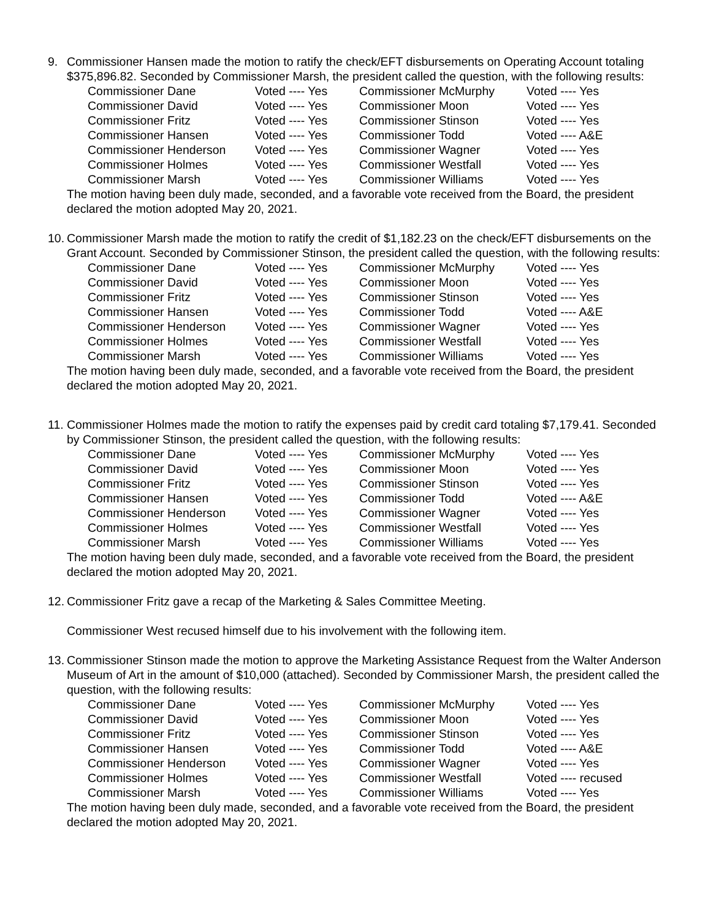9. Commissioner Hansen made the motion to ratify the check/EFT disbursements on Operating Account totaling $375,896.82. Seconded by Commissioner Marsh, the president called the question, with the following results:
| Commissioner Dane | Voted ---- Yes | Commissioner McMurphy | Voted ---- Yes |
| Commissioner David | Voted ---- Yes | Commissioner Moon | Voted ---- Yes |
| Commissioner Fritz | Voted ---- Yes | Commissioner Stinson | Voted ---- Yes |
| Commissioner Hansen | Voted ---- Yes | Commissioner Todd | Voted ---- A&E |
| Commissioner Henderson | Voted ---- Yes | Commissioner Wagner | Voted ---- Yes |
| Commissioner Holmes | Voted ---- Yes | Commissioner Westfall | Voted ---- Yes |
| Commissioner Marsh | Voted ---- Yes | Commissioner Williams | Voted ---- Yes |
The motion having been duly made, seconded, and a favorable vote received from the Board, the president declared the motion adopted May 20, 2021.
10.
Commissioner Marsh made the motion to ratify the credit of $1,182.23 on the check/EFT disbursements on the Grant Account. Seconded by Commissioner Stinson, the president called the question, with the following results:
| Commissioner Dane | Voted ---- Yes | Commissioner McMurphy | Voted ---- Yes |
| Commissioner David | Voted ---- Yes | Commissioner Moon | Voted ---- Yes |
| Commissioner Fritz | Voted ---- Yes | Commissioner Stinson | Voted ---- Yes |
| Commissioner Hansen | Voted ---- Yes | Commissioner Todd | Voted ---- A&E |
| Commissioner Henderson | Voted ---- Yes | Commissioner Wagner | Voted ---- Yes |
| Commissioner Holmes | Voted ---- Yes | Commissioner Westfall | Voted ---- Yes |
| Commissioner Marsh | Voted ---- Yes | Commissioner Williams | Voted ---- Yes |
The motion having been duly made, seconded, and a favorable vote received from the Board, the president declared the motion adopted May 20, 2021.
11.
Commissioner Holmes made the motion to ratify the expenses paid by credit card totaling $7,179.41. Seconded by Commissioner Stinson, the president called the question, with the following results:
| Commissioner Dane | Voted ---- Yes | Commissioner McMurphy | Voted ---- Yes |
| Commissioner David | Voted ---- Yes | Commissioner Moon | Voted ---- Yes |
| Commissioner Fritz | Voted ---- Yes | Commissioner Stinson | Voted ---- Yes |
| Commissioner Hansen | Voted ---- Yes | Commissioner Todd | Voted ---- A&E |
| Commissioner Henderson | Voted ---- Yes | Commissioner Wagner | Voted ---- Yes |
| Commissioner Holmes | Voted ---- Yes | Commissioner Westfall | Voted ---- Yes |
| Commissioner Marsh | Voted ---- Yes | Commissioner Williams | Voted ---- Yes |
The motion having been duly made, seconded, and a favorable vote received from the Board, the president declared the motion adopted May 20, 2021.
12.
Commissioner Fritz gave a recap of the Marketing & Sales Committee Meeting.
Commissioner West recused himself due to his involvement with the following item.
13.
Commissioner Stinson made the motion to approve the Marketing Assistance Request from the Walter Anderson Museum of Art in the amount of $10,000 (attached). Seconded by Commissioner Marsh, the president called the question, with the following results:
| Commissioner Dane | Voted ---- Yes | Commissioner McMurphy | Voted ---- Yes |
| Commissioner David | Voted ---- Yes | Commissioner Moon | Voted ---- Yes |
| Commissioner Fritz | Voted ---- Yes | Commissioner Stinson | Voted ---- Yes |
| Commissioner Hansen | Voted ---- Yes | Commissioner Todd | Voted ---- A&E |
| Commissioner Henderson | Voted ---- Yes | Commissioner Wagner | Voted ---- Yes |
| Commissioner Holmes | Voted ---- Yes | Commissioner Westfall | Voted ---- recused |
| Commissioner Marsh | Voted ---- Yes | Commissioner Williams | Voted ---- Yes |
The motion having been duly made, seconded, and a favorable vote received from the Board, the president declared the motion adopted May 20, 2021.